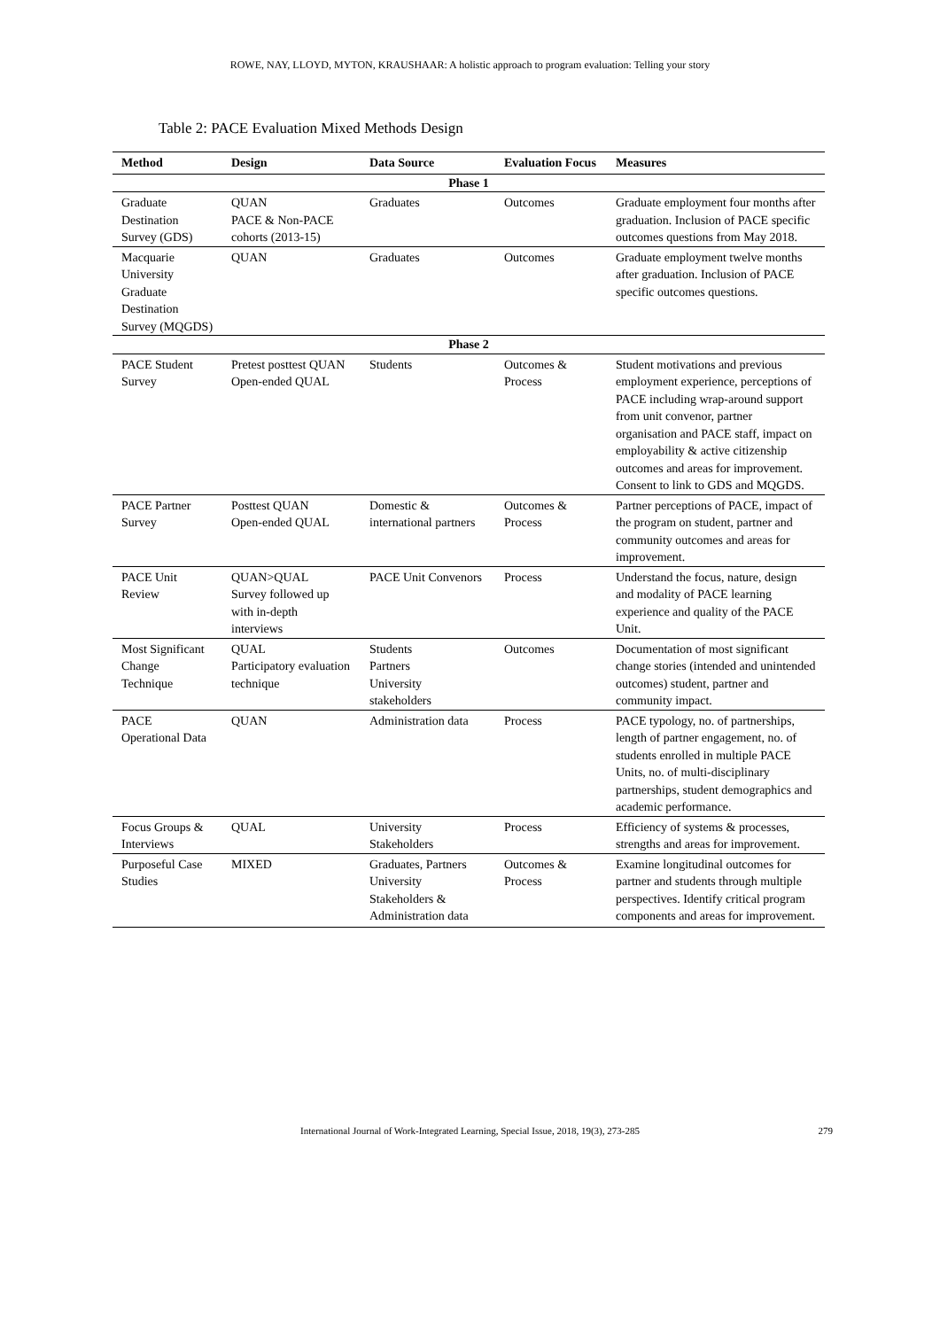ROWE, NAY, LLOYD, MYTON, KRAUSHAAR: A holistic approach to program evaluation: Telling your story
Table 2: PACE Evaluation Mixed Methods Design
| Method | Design | Data Source | Evaluation Focus | Measures |
| --- | --- | --- | --- | --- |
| Phase 1 | | | | |
| Graduate Destination Survey (GDS) | QUAN PACE & Non-PACE cohorts (2013-15) | Graduates | Outcomes | Graduate employment four months after graduation. Inclusion of PACE specific outcomes questions from May 2018. |
| Macquarie University Graduate Destination Survey (MQGDS) | QUAN | Graduates | Outcomes | Graduate employment twelve months after graduation. Inclusion of PACE specific outcomes questions. |
| Phase 2 | | | | |
| PACE Student Survey | Pretest posttest QUAN Open-ended QUAL | Students | Outcomes & Process | Student motivations and previous employment experience, perceptions of PACE including wrap-around support from unit convenor, partner organisation and PACE staff, impact on employability & active citizenship outcomes and areas for improvement. Consent to link to GDS and MQGDS. |
| PACE Partner Survey | Posttest QUAN Open-ended QUAL | Domestic & international partners | Outcomes & Process | Partner perceptions of PACE, impact of the program on student, partner and community outcomes and areas for improvement. |
| PACE Unit Review | QUAN>QUAL Survey followed up with in-depth interviews | PACE Unit Convenors | Process | Understand the focus, nature, design and modality of PACE learning experience and quality of the PACE Unit. |
| Most Significant Change Technique | QUAL Participatory evaluation technique | Students Partners University stakeholders | Outcomes | Documentation of most significant change stories (intended and unintended outcomes) student, partner and community impact. |
| PACE Operational Data | QUAN | Administration data | Process | PACE typology, no. of partnerships, length of partner engagement, no. of students enrolled in multiple PACE Units, no. of multi-disciplinary partnerships, student demographics and academic performance. |
| Focus Groups & Interviews | QUAL | University Stakeholders | Process | Efficiency of systems & processes, strengths and areas for improvement. |
| Purposeful Case Studies | MIXED | Graduates, Partners University Stakeholders & Administration data | Outcomes & Process | Examine longitudinal outcomes for partner and students through multiple perspectives. Identify critical program components and areas for improvement. |
International Journal of Work-Integrated Learning, Special Issue, 2018, 19(3), 273-285
279